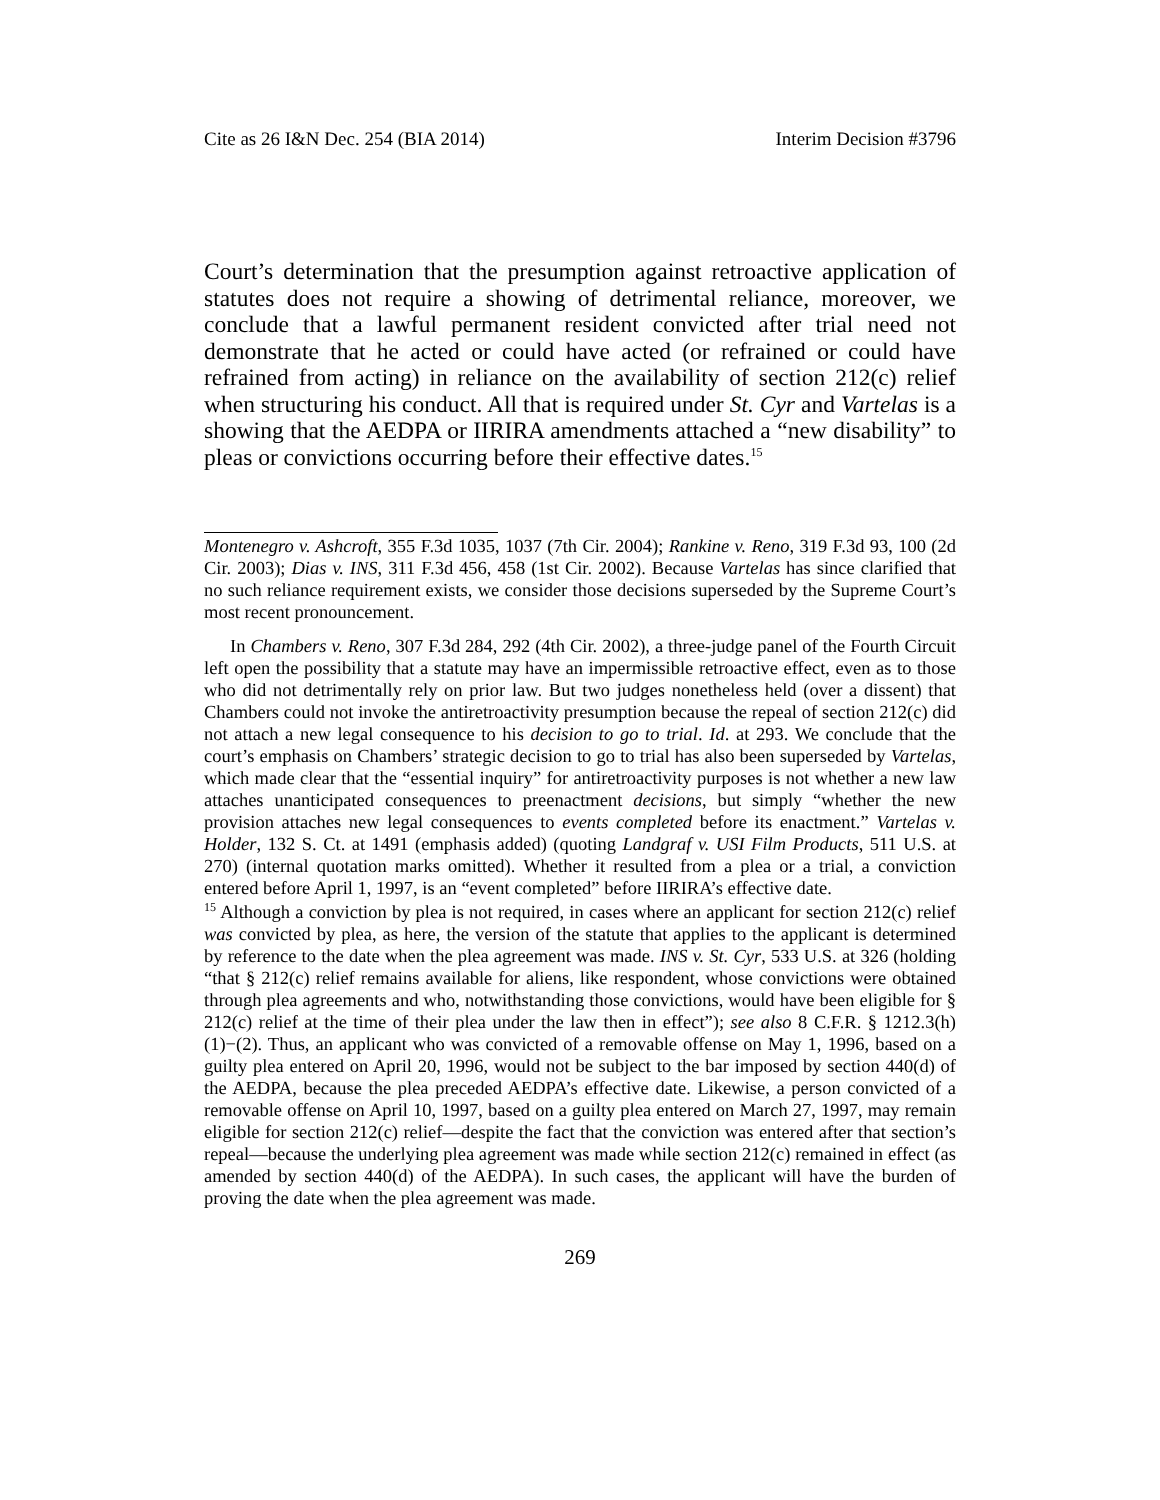Cite as 26 I&N Dec. 254 (BIA 2014) Interim Decision #3796
Court’s determination that the presumption against retroactive application of statutes does not require a showing of detrimental reliance, moreover, we conclude that a lawful permanent resident convicted after trial need not demonstrate that he acted or could have acted (or refrained or could have refrained from acting) in reliance on the availability of section 212(c) relief when structuring his conduct. All that is required under St. Cyr and Vartelas is a showing that the AEDPA or IIRIRA amendments attached a “new disability” to pleas or convictions occurring before their effective dates.<sup>15</sup>
Montenegro v. Ashcroft, 355 F.3d 1035, 1037 (7th Cir. 2004); Rankine v. Reno, 319 F.3d 93, 100 (2d Cir. 2003); Dias v. INS, 311 F.3d 456, 458 (1st Cir. 2002). Because Vartelas has since clarified that no such reliance requirement exists, we consider those decisions superseded by the Supreme Court’s most recent pronouncement.
In Chambers v. Reno, 307 F.3d 284, 292 (4th Cir. 2002), a three-judge panel of the Fourth Circuit left open the possibility that a statute may have an impermissible retroactive effect, even as to those who did not detrimentally rely on prior law. But two judges nonetheless held (over a dissent) that Chambers could not invoke the antiretroactivity presumption because the repeal of section 212(c) did not attach a new legal consequence to his decision to go to trial. Id. at 293. We conclude that the court’s emphasis on Chambers’ strategic decision to go to trial has also been superseded by Vartelas, which made clear that the “essential inquiry” for antiretroactivity purposes is not whether a new law attaches unanticipated consequences to preenactment decisions, but simply “whether the new provision attaches new legal consequences to events completed before its enactment.” Vartelas v. Holder, 132 S. Ct. at 1491 (emphasis added) (quoting Landgraf v. USI Film Products, 511 U.S. at 270) (internal quotation marks omitted). Whether it resulted from a plea or a trial, a conviction entered before April 1, 1997, is an “event completed” before IIRIRA’s effective date.
<sup>15</sup> Although a conviction by plea is not required, in cases where an applicant for section 212(c) relief was convicted by plea, as here, the version of the statute that applies to the applicant is determined by reference to the date when the plea agreement was made. INS v. St. Cyr, 533 U.S. at 326 (holding “that § 212(c) relief remains available for aliens, like respondent, whose convictions were obtained through plea agreements and who, notwithstanding those convictions, would have been eligible for § 212(c) relief at the time of their plea under the law then in effect”); see also 8 C.F.R. § 1212.3(h)(1)−(2). Thus, an applicant who was convicted of a removable offense on May 1, 1996, based on a guilty plea entered on April 20, 1996, would not be subject to the bar imposed by section 440(d) of the AEDPA, because the plea preceded AEDPA’s effective date. Likewise, a person convicted of a removable offense on April 10, 1997, based on a guilty plea entered on March 27, 1997, may remain eligible for section 212(c) relief—despite the fact that the conviction was entered after that section’s repeal—because the underlying plea agreement was made while section 212(c) remained in effect (as amended by section 440(d) of the AEDPA). In such cases, the applicant will have the burden of proving the date when the plea agreement was made.
269